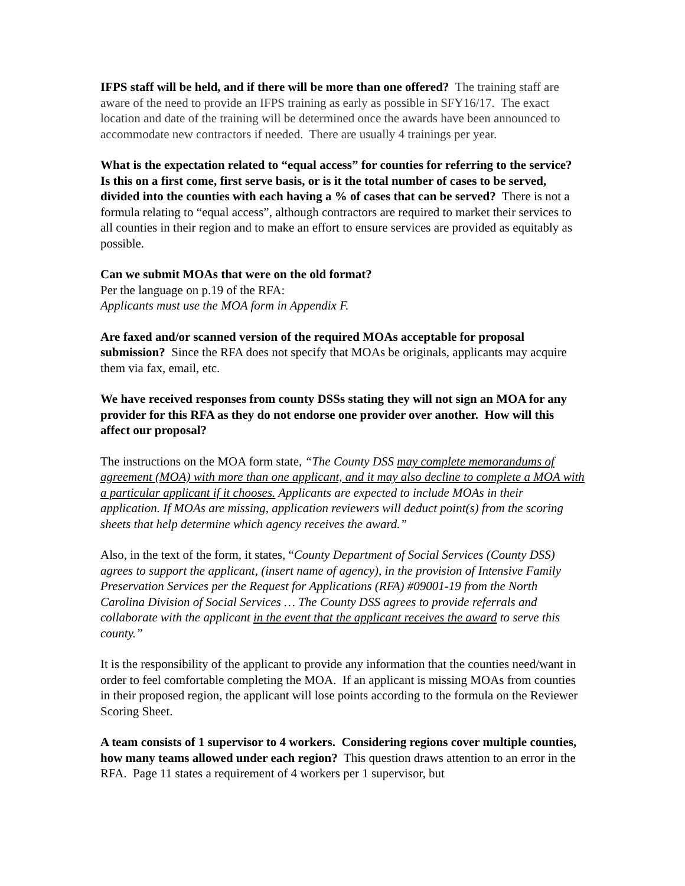IFPS staff will be held, and if there will be more than one offered? The training staff are aware of the need to provide an IFPS training as early as possible in SFY16/17. The exact location and date of the training will be determined once the awards have been announced to accommodate new contractors if needed. There are usually 4 trainings per year.
What is the expectation related to “equal access” for counties for referring to the service? Is this on a first come, first serve basis, or is it the total number of cases to be served, divided into the counties with each having a % of cases that can be served? There is not a formula relating to “equal access”, although contractors are required to market their services to all counties in their region and to make an effort to ensure services are provided as equitably as possible.
Can we submit MOAs that were on the old format?
Per the language on p.19 of the RFA:
Applicants must use the MOA form in Appendix F.
Are faxed and/or scanned version of the required MOAs acceptable for proposal submission? Since the RFA does not specify that MOAs be originals, applicants may acquire them via fax, email, etc.
We have received responses from county DSSs stating they will not sign an MOA for any provider for this RFA as they do not endorse one provider over another. How will this affect our proposal?
The instructions on the MOA form state, “The County DSS may complete memorandums of agreement (MOA) with more than one applicant, and it may also decline to complete a MOA with a particular applicant if it chooses. Applicants are expected to include MOAs in their application. If MOAs are missing, application reviewers will deduct point(s) from the scoring sheets that help determine which agency receives the award.”
Also, in the text of the form, it states, “County Department of Social Services (County DSS) agrees to support the applicant, (insert name of agency), in the provision of Intensive Family Preservation Services per the Request for Applications (RFA) #09001-19 from the North Carolina Division of Social Services … The County DSS agrees to provide referrals and collaborate with the applicant in the event that the applicant receives the award to serve this county.”
It is the responsibility of the applicant to provide any information that the counties need/want in order to feel comfortable completing the MOA. If an applicant is missing MOAs from counties in their proposed region, the applicant will lose points according to the formula on the Reviewer Scoring Sheet.
A team consists of 1 supervisor to 4 workers. Considering regions cover multiple counties, how many teams allowed under each region? This question draws attention to an error in the RFA. Page 11 states a requirement of 4 workers per 1 supervisor, but